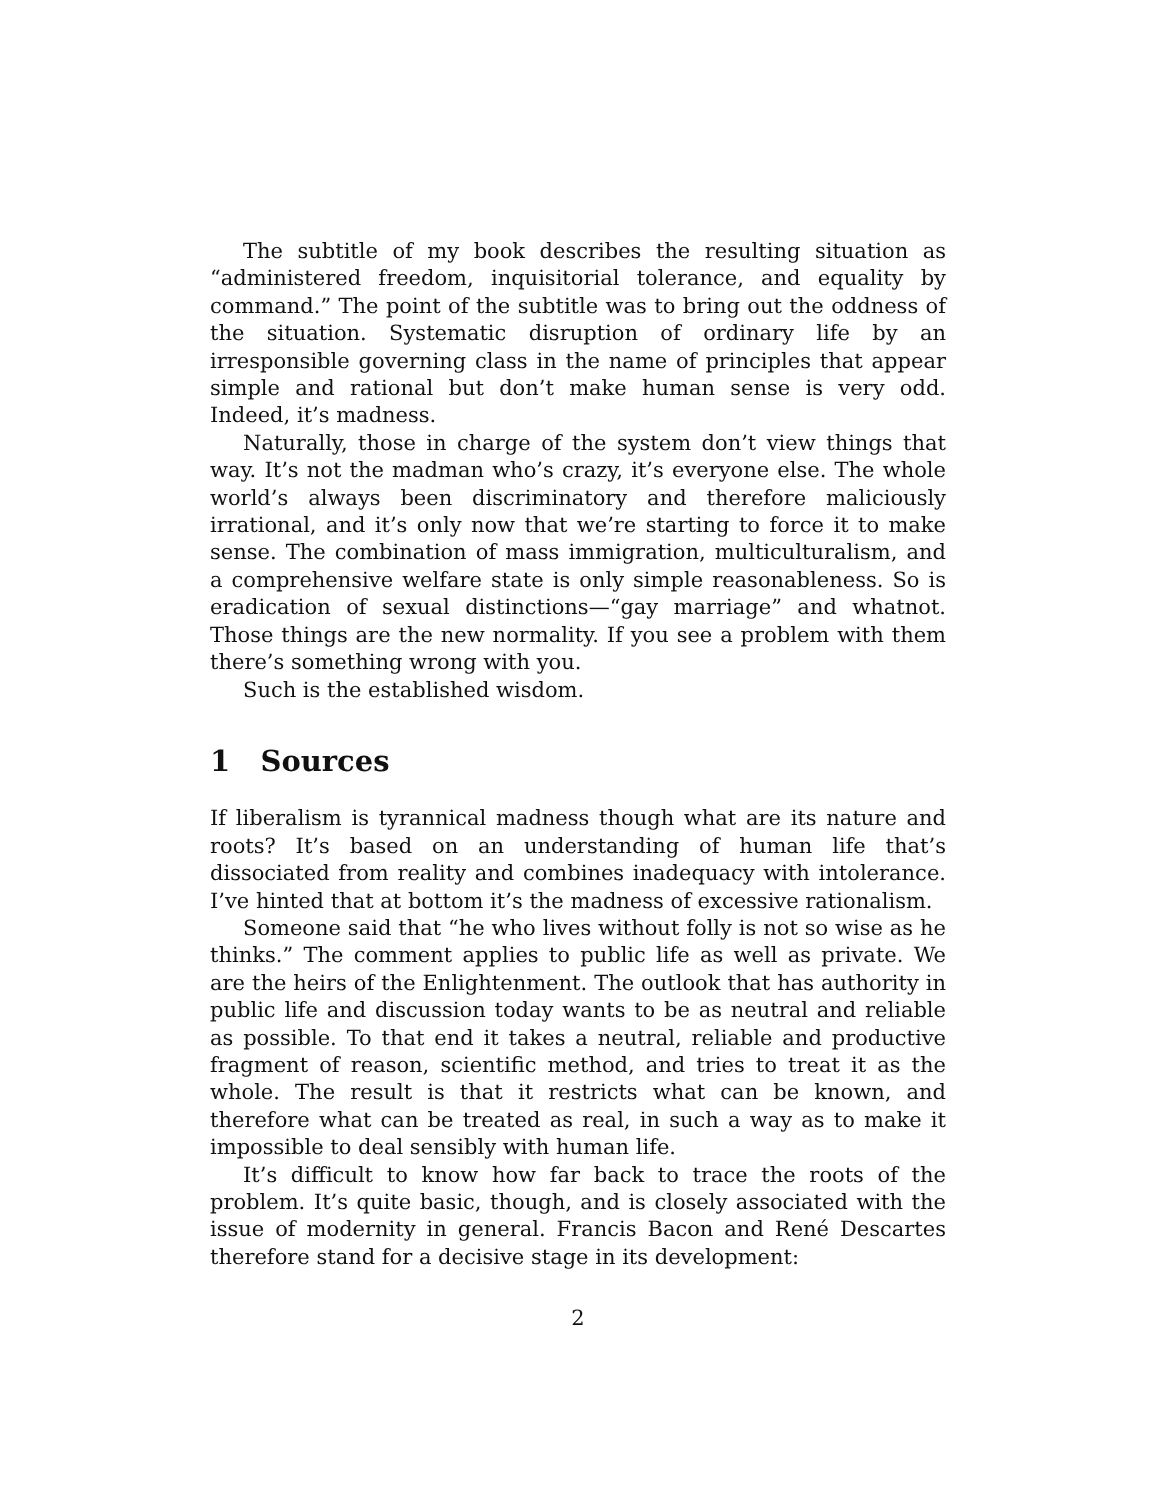The subtitle of my book describes the resulting situation as “administered freedom, inquisitorial tolerance, and equality by command.” The point of the subtitle was to bring out the oddness of the situation. Systematic disruption of ordinary life by an irresponsible governing class in the name of principles that appear simple and rational but don’t make human sense is very odd. Indeed, it’s madness.
Naturally, those in charge of the system don’t view things that way. It’s not the madman who’s crazy, it’s everyone else. The whole world’s always been discriminatory and therefore maliciously irrational, and it’s only now that we’re starting to force it to make sense. The combination of mass immigration, multiculturalism, and a comprehensive welfare state is only simple reasonableness. So is eradication of sexual distinctions—“gay marriage” and whatnot. Those things are the new normality. If you see a problem with them there’s something wrong with you.
Such is the established wisdom.
1 Sources
If liberalism is tyrannical madness though what are its nature and roots? It’s based on an understanding of human life that’s dissociated from reality and combines inadequacy with intolerance. I’ve hinted that at bottom it’s the madness of excessive rationalism.
Someone said that “he who lives without folly is not so wise as he thinks.” The comment applies to public life as well as private. We are the heirs of the Enlightenment. The outlook that has authority in public life and discussion today wants to be as neutral and reliable as possible. To that end it takes a neutral, reliable and productive fragment of reason, scientific method, and tries to treat it as the whole. The result is that it restricts what can be known, and therefore what can be treated as real, in such a way as to make it impossible to deal sensibly with human life.
It’s difficult to know how far back to trace the roots of the problem. It’s quite basic, though, and is closely associated with the issue of modernity in general. Francis Bacon and René Descartes therefore stand for a decisive stage in its development:
2